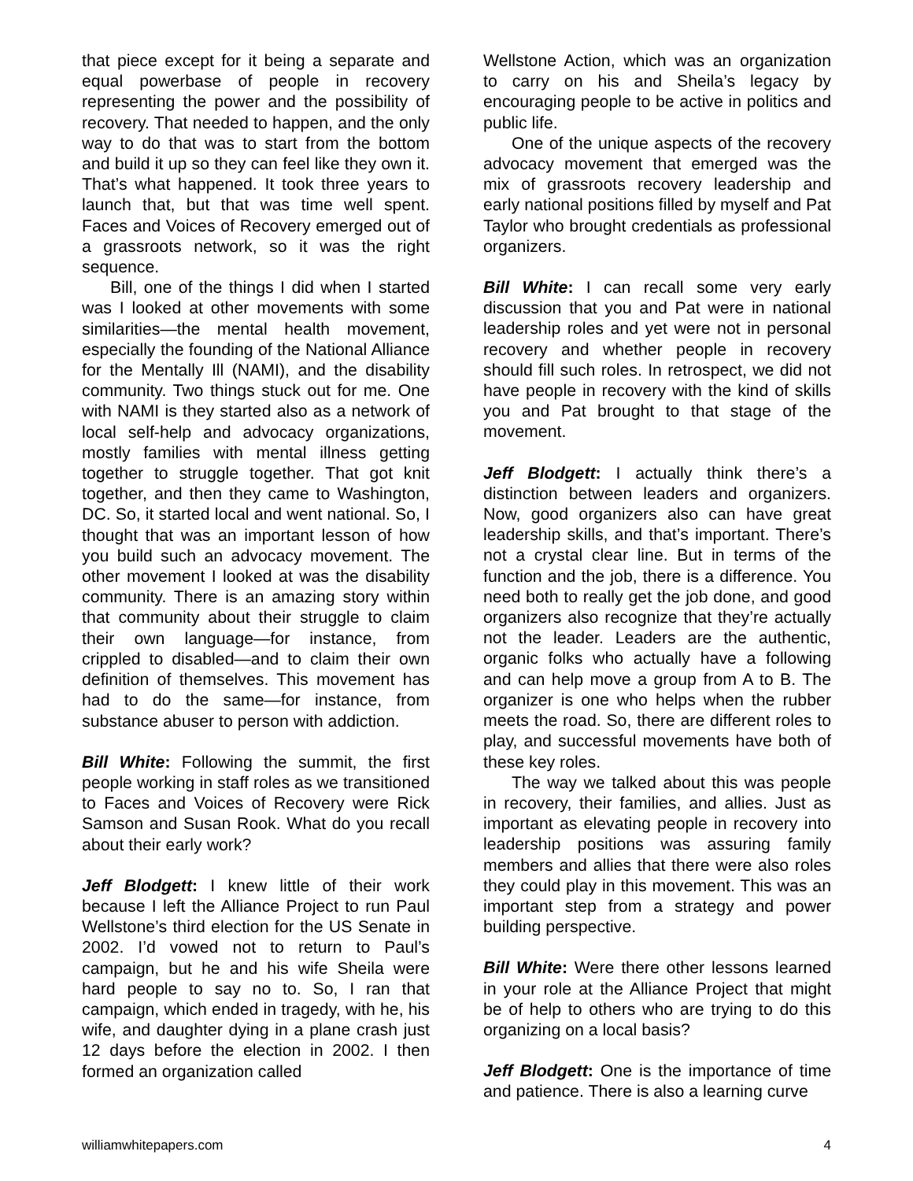that piece except for it being a separate and equal powerbase of people in recovery representing the power and the possibility of recovery. That needed to happen, and the only way to do that was to start from the bottom and build it up so they can feel like they own it. That’s what happened. It took three years to launch that, but that was time well spent. Faces and Voices of Recovery emerged out of a grassroots network, so it was the right sequence.
Bill, one of the things I did when I started was I looked at other movements with some similarities—the mental health movement, especially the founding of the National Alliance for the Mentally Ill (NAMI), and the disability community. Two things stuck out for me. One with NAMI is they started also as a network of local self-help and advocacy organizations, mostly families with mental illness getting together to struggle together. That got knit together, and then they came to Washington, DC. So, it started local and went national. So, I thought that was an important lesson of how you build such an advocacy movement. The other movement I looked at was the disability community. There is an amazing story within that community about their struggle to claim their own language—for instance, from crippled to disabled—and to claim their own definition of themselves. This movement has had to do the same—for instance, from substance abuser to person with addiction.
Bill White: Following the summit, the first people working in staff roles as we transitioned to Faces and Voices of Recovery were Rick Samson and Susan Rook. What do you recall about their early work?
Jeff Blodgett: I knew little of their work because I left the Alliance Project to run Paul Wellstone’s third election for the US Senate in 2002. I’d vowed not to return to Paul’s campaign, but he and his wife Sheila were hard people to say no to. So, I ran that campaign, which ended in tragedy, with he, his wife, and daughter dying in a plane crash just 12 days before the election in 2002. I then formed an organization called
Wellstone Action, which was an organization to carry on his and Sheila’s legacy by encouraging people to be active in politics and public life.
One of the unique aspects of the recovery advocacy movement that emerged was the mix of grassroots recovery leadership and early national positions filled by myself and Pat Taylor who brought credentials as professional organizers.
Bill White: I can recall some very early discussion that you and Pat were in national leadership roles and yet were not in personal recovery and whether people in recovery should fill such roles. In retrospect, we did not have people in recovery with the kind of skills you and Pat brought to that stage of the movement.
Jeff Blodgett: I actually think there’s a distinction between leaders and organizers. Now, good organizers also can have great leadership skills, and that’s important. There’s not a crystal clear line. But in terms of the function and the job, there is a difference. You need both to really get the job done, and good organizers also recognize that they’re actually not the leader. Leaders are the authentic, organic folks who actually have a following and can help move a group from A to B. The organizer is one who helps when the rubber meets the road. So, there are different roles to play, and successful movements have both of these key roles.
The way we talked about this was people in recovery, their families, and allies. Just as important as elevating people in recovery into leadership positions was assuring family members and allies that there were also roles they could play in this movement. This was an important step from a strategy and power building perspective.
Bill White: Were there other lessons learned in your role at the Alliance Project that might be of help to others who are trying to do this organizing on a local basis?
Jeff Blodgett: One is the importance of time and patience. There is also a learning curve
williamwhitepapers.com 4